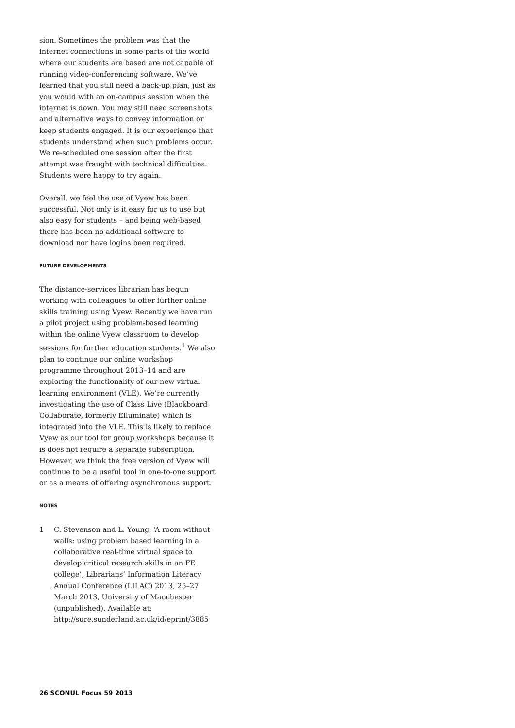sion. Sometimes the problem was that the internet connections in some parts of the world where our students are based are not capable of running video-conferencing software. We’ve learned that you still need a back-up plan, just as you would with an on-campus session when the internet is down. You may still need screenshots and alternative ways to convey information or keep students engaged. It is our experience that students understand when such problems occur. We re-scheduled one session after the first attempt was fraught with technical difficulties. Students were happy to try again.
Overall, we feel the use of Vyew has been successful. Not only is it easy for us to use but also easy for students – and being web-based there has been no additional software to download nor have logins been required.
FUTURE DEVELOPMENTS
The distance-services librarian has begun working with colleagues to offer further online skills training using Vyew. Recently we have run a pilot project using problem-based learning within the online Vyew classroom to develop sessions for further education students.<sup>1</sup> We also plan to continue our online workshop programme throughout 2013–14 and are exploring the functionality of our new virtual learning environment (VLE). We’re currently investigating the use of Class Live (Blackboard Collaborate, formerly Elluminate) which is integrated into the VLE. This is likely to replace Vyew as our tool for group workshops because it is does not require a separate subscription. However, we think the free version of Vyew will continue to be a useful tool in one-to-one support or as a means of offering asynchronous support.
NOTES
1 C. Stevenson and L. Young, ‘A room without walls: using problem based learning in a collaborative real-time virtual space to develop critical research skills in an FE college’, Librarians’ Information Literacy Annual Conference (LILAC) 2013, 25–27 March 2013, University of Manchester (unpublished). Available at: http://sure.sunderland.ac.uk/id/eprint/3885
26 SCONUL Focus 59 2013